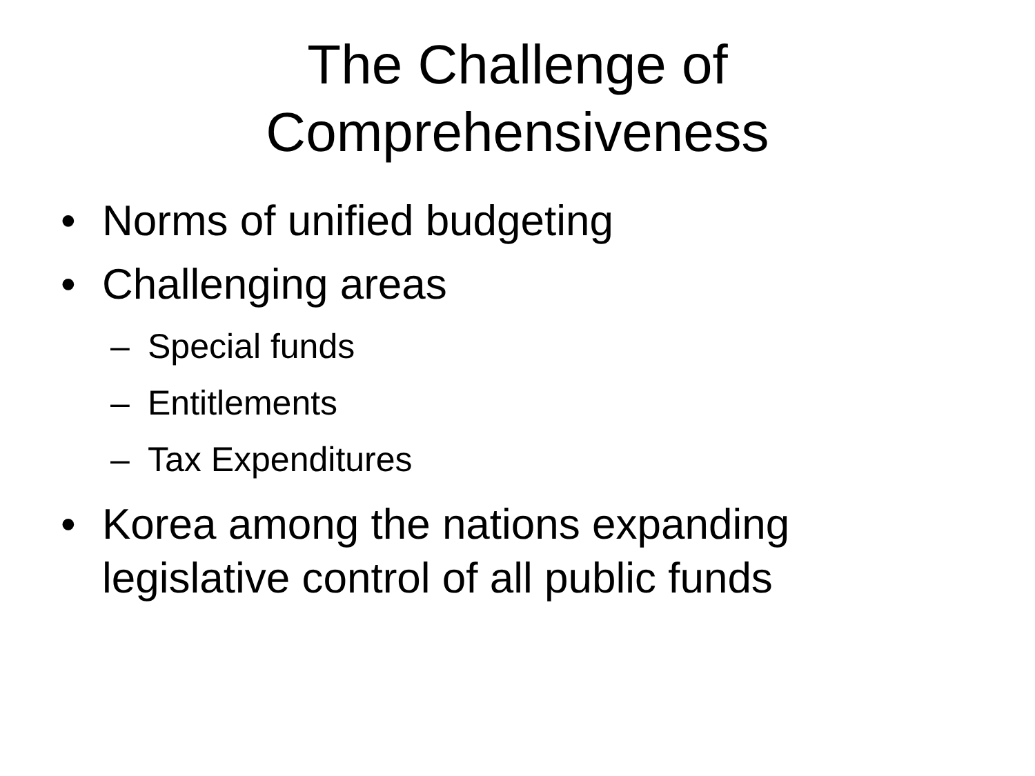The Challenge of
Comprehensiveness
• Norms of unified budgeting
• Challenging areas
– Special funds
– Entitlements
– Tax Expenditures
• Korea among the nations expanding legislative control of all public funds